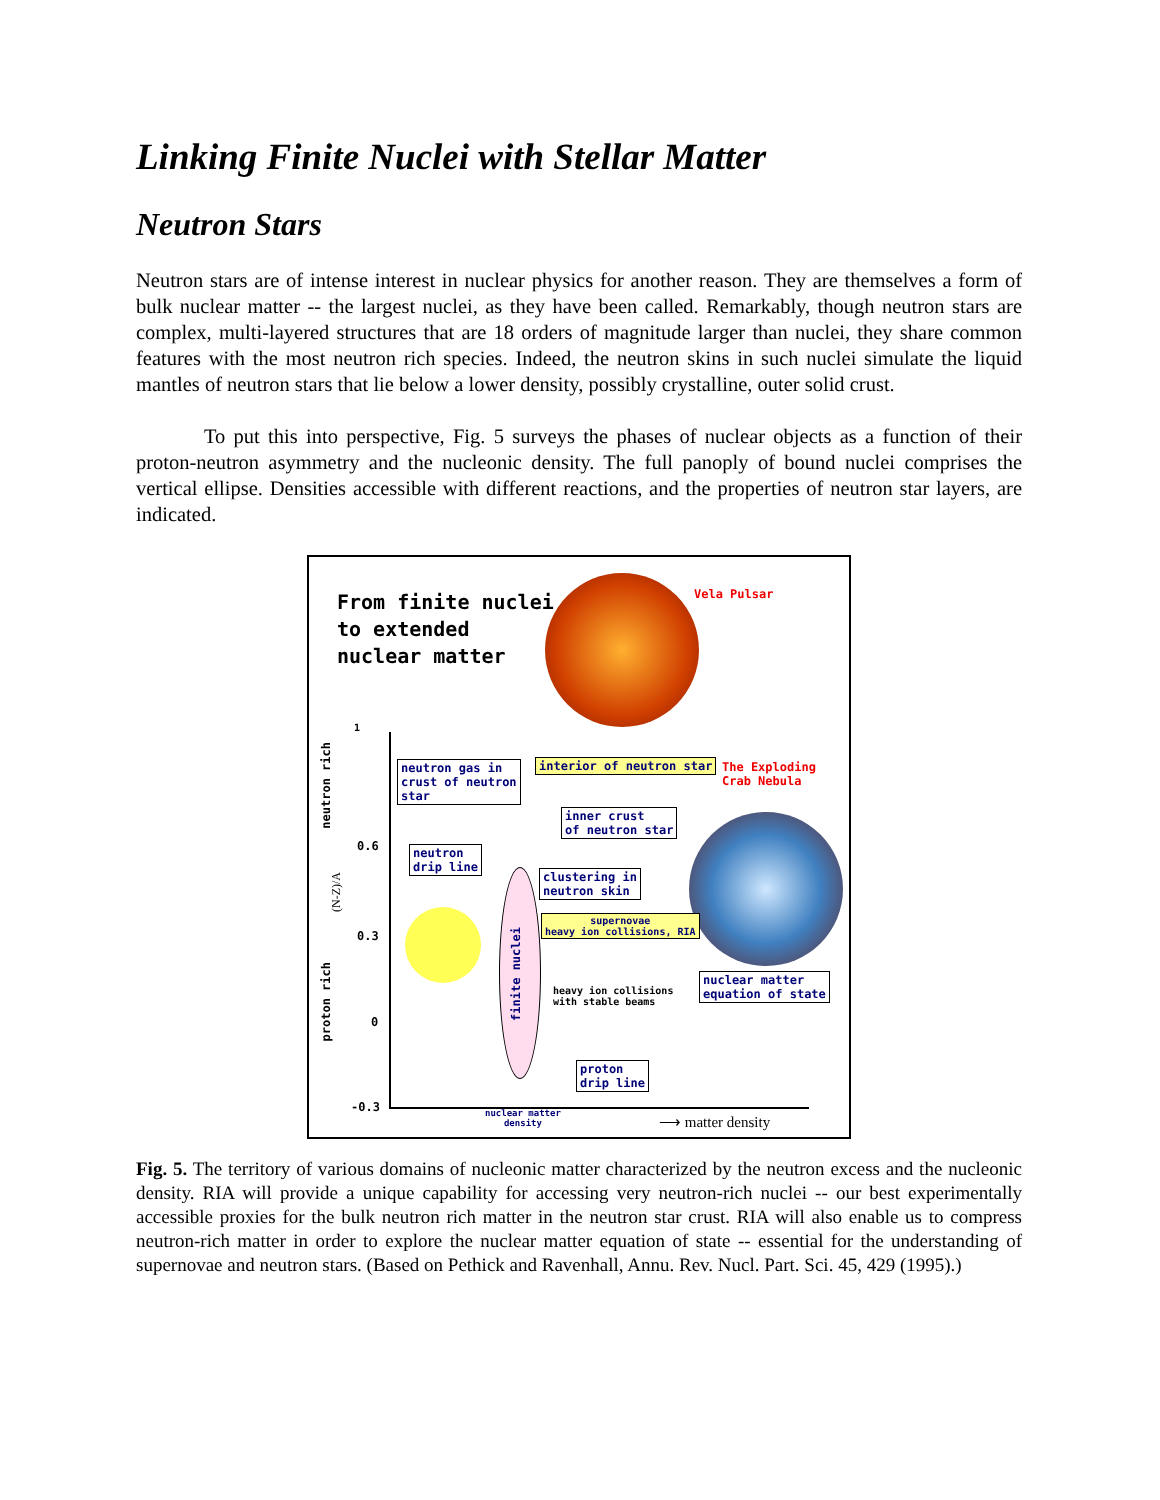Linking Finite Nuclei with Stellar Matter
Neutron Stars
Neutron stars are of intense interest in nuclear physics for another reason. They are themselves a form of bulk nuclear matter -- the largest nuclei, as they have been called. Remarkably, though neutron stars are complex, multi-layered structures that are 18 orders of magnitude larger than nuclei, they share common features with the most neutron rich species. Indeed, the neutron skins in such nuclei simulate the liquid mantles of neutron stars that lie below a lower density, possibly crystalline, outer solid crust.
To put this into perspective, Fig. 5 surveys the phases of nuclear objects as a function of their proton-neutron asymmetry and the nucleonic density. The full panoply of bound nuclei comprises the vertical ellipse. Densities accessible with different reactions, and the properties of neutron star layers, are indicated.
From finite nuclei
to extended
nuclear matter
Vela Pulsar
1
0.6
0.3
0
-0.3
neutron rich
proton rich
(N-Z)/A
neutron gas in
crust of neutron
star
interior of neutron star
The Exploding
Crab Nebula
inner crust
of neutron star
neutron
drip line
clustering in
neutron skin
finite nuclei
supernovae
heavy ion collisions, RIA
heavy ion collisions
with stable beams
nuclear matter
equation of state
proton
drip line
nuclear matter
density
⟶ matter density
Fig. 5. The territory of various domains of nucleonic matter characterized by the neutron excess and the nucleonic density. RIA will provide a unique capability for accessing very neutron-rich nuclei -- our best experimentally accessible proxies for the bulk neutron rich matter in the neutron star crust. RIA will also enable us to compress neutron-rich matter in order to explore the nuclear matter equation of state -- essential for the understanding of supernovae and neutron stars. (Based on Pethick and Ravenhall, Annu. Rev. Nucl. Part. Sci. 45, 429 (1995).)